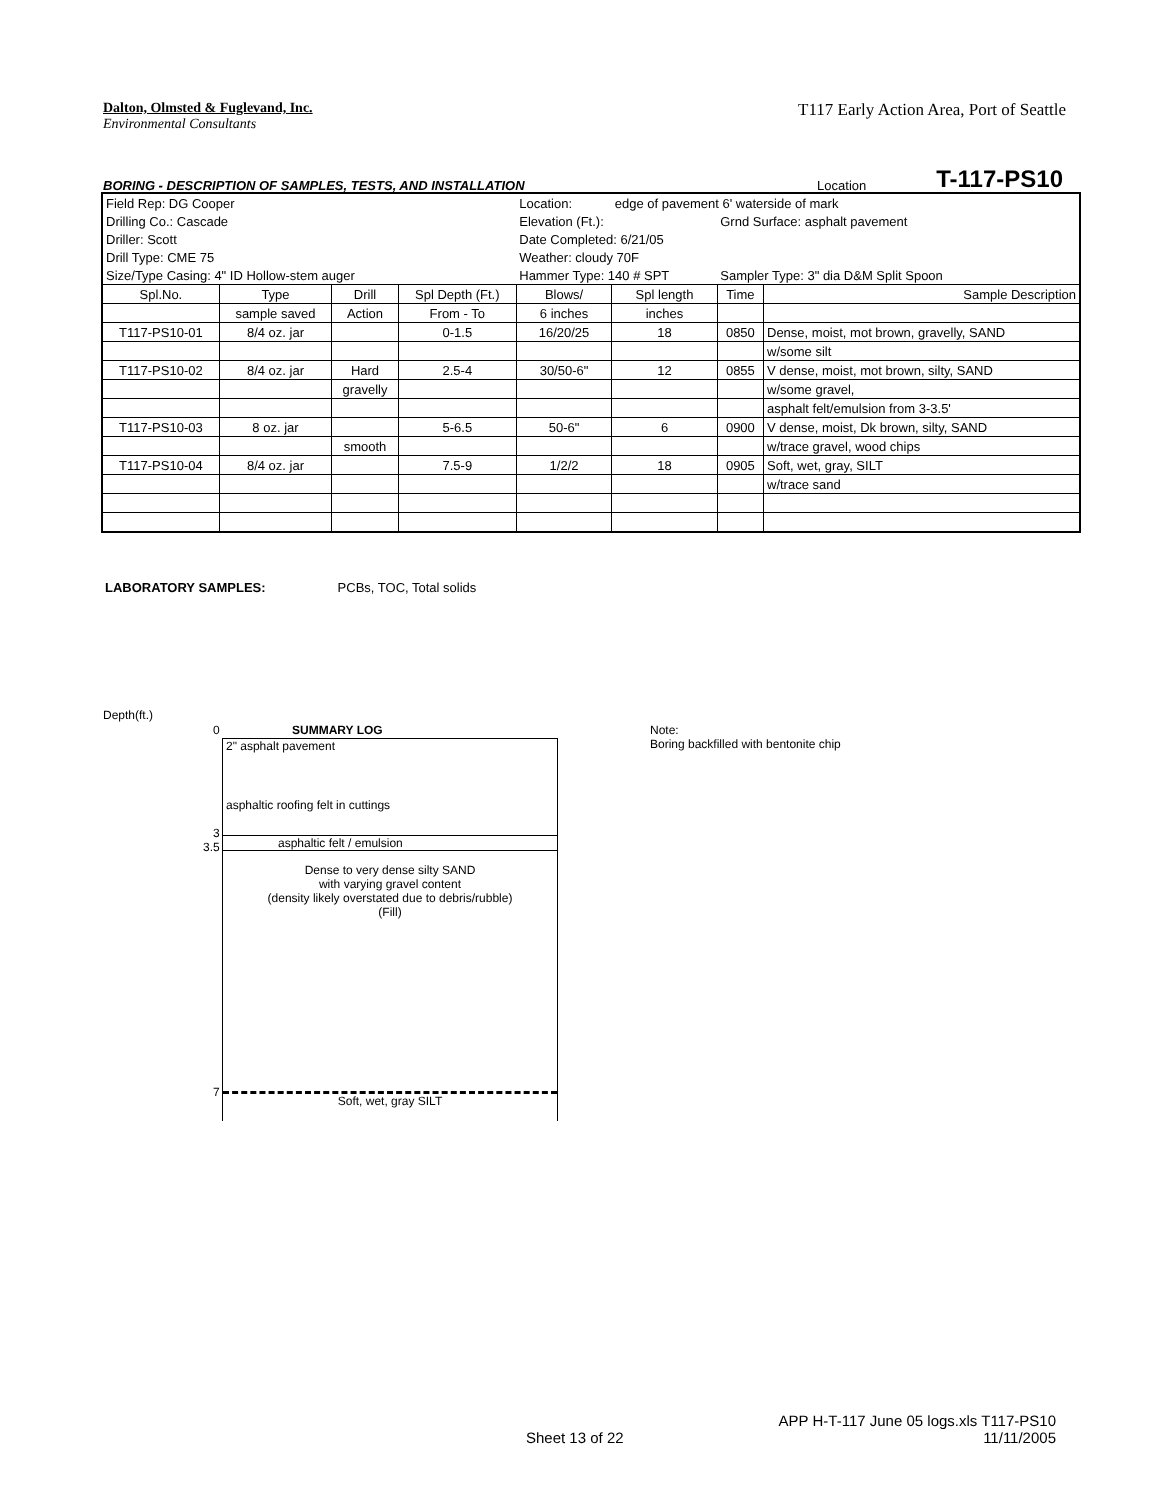T117 Early Action Area, Port of Seattle
Dalton, Olmsted & Fuglevand, Inc.
Environmental Consultants
BORING - DESCRIPTION OF SAMPLES, TESTS, AND INSTALLATION Location T-117-PS10
| Field Rep: DG Cooper | | | | Location: | edge of pavement 6' waterside of mark | | |
| Drilling Co.: Cascade | | | | Elevation (Ft.): | | Grnd Surface: asphalt pavement | |
| Driller: Scott | | | | Date Completed: 6/21/05 | | | |
| Drill Type: CME 75 | | | | Weather: cloudy 70F | | | |
| Size/Type Casing: 4" ID Hollow-stem auger | | | | Hammer Type: 140 # SPT | | Sampler Type: 3" dia D&M Split Spoon | |
| Spl.No. | Type | Drill | Spl Depth (Ft.) | Blows/ | Spl length | Time | Sample Description |
| | sample saved | Action | From - To | 6 inches | inches | | |
| T117-PS10-01 | 8/4 oz. jar | | 0-1.5 | 16/20/25 | 18 | 0850 | Dense, moist, mot brown, gravelly, SAND |
| | | | | | | | w/some silt |
| T117-PS10-02 | 8/4 oz. jar | Hard | 2.5-4 | 30/50-6" | 12 | 0855 | V dense, moist, mot brown, silty, SAND |
| | | gravelly | | | | | w/some gravel, |
| | | | | | | | asphalt felt/emulsion from 3-3.5' |
| T117-PS10-03 | 8 oz. jar | | 5-6.5 | 50-6" | 6 | 0900 | V dense, moist, Dk brown, silty, SAND |
| | | smooth | | | | | w/trace gravel, wood chips |
| T117-PS10-04 | 8/4 oz. jar | | 7.5-9 | 1/2/2 | 18 | 0905 | Soft, wet, gray, SILT |
| | | | | | | | w/trace sand |
LABORATORY SAMPLES: PCBs, TOC, Total solids
Depth(ft.)
0 SUMMARY LOG
Note:
Boring backfilled with bentonite chip
2" asphalt pavement
asphaltic roofing felt in cuttings
asphaltic felt / emulsion
Dense to very dense silty SAND
with varying gravel content
(density likely overstated due to debris/rubble)
(Fill)
Soft, wet, gray SILT
3
3.5
7
APP H-T-117 June 05 logs.xls T117-PS10
Sheet 13 of 22 11/11/2005